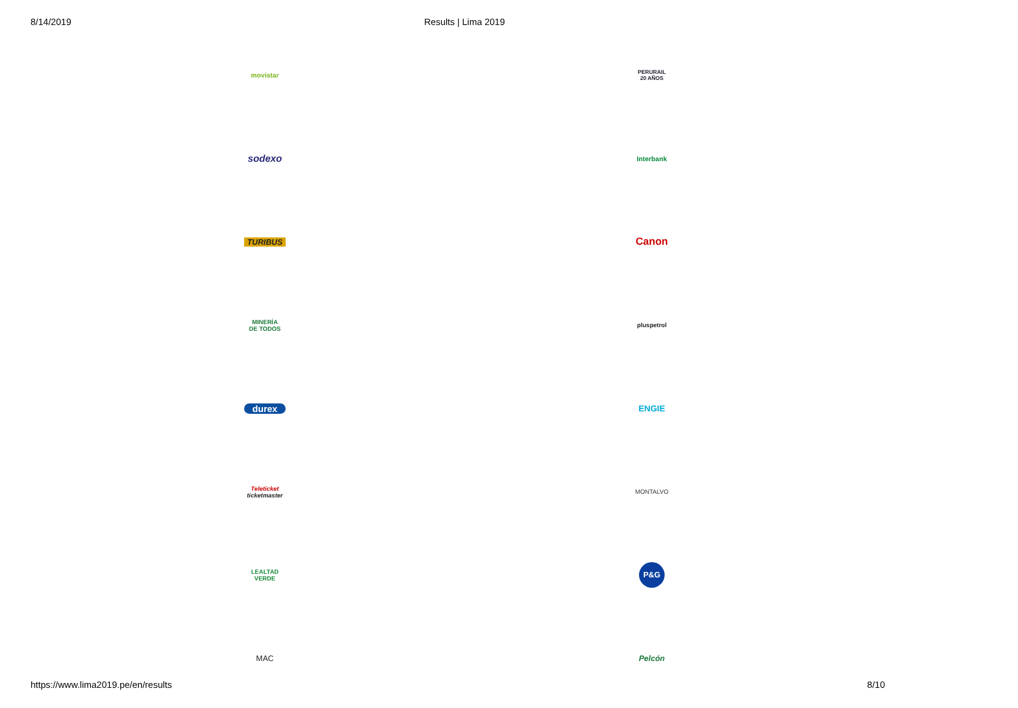8/14/2019 Results | Lima 2019
movistar
PERURAIL
20 AÑOS
sodexo
Interbank
TURIBUS
Canon
MINERÍA
DE TODOS
pluspetrol
durex
ENGIE
Teleticket
ticketmaster
MONTALVO
LEALTAD VERDE
P&G
MAC
Pelcón
https://www.lima2019.pe/en/results
8/10